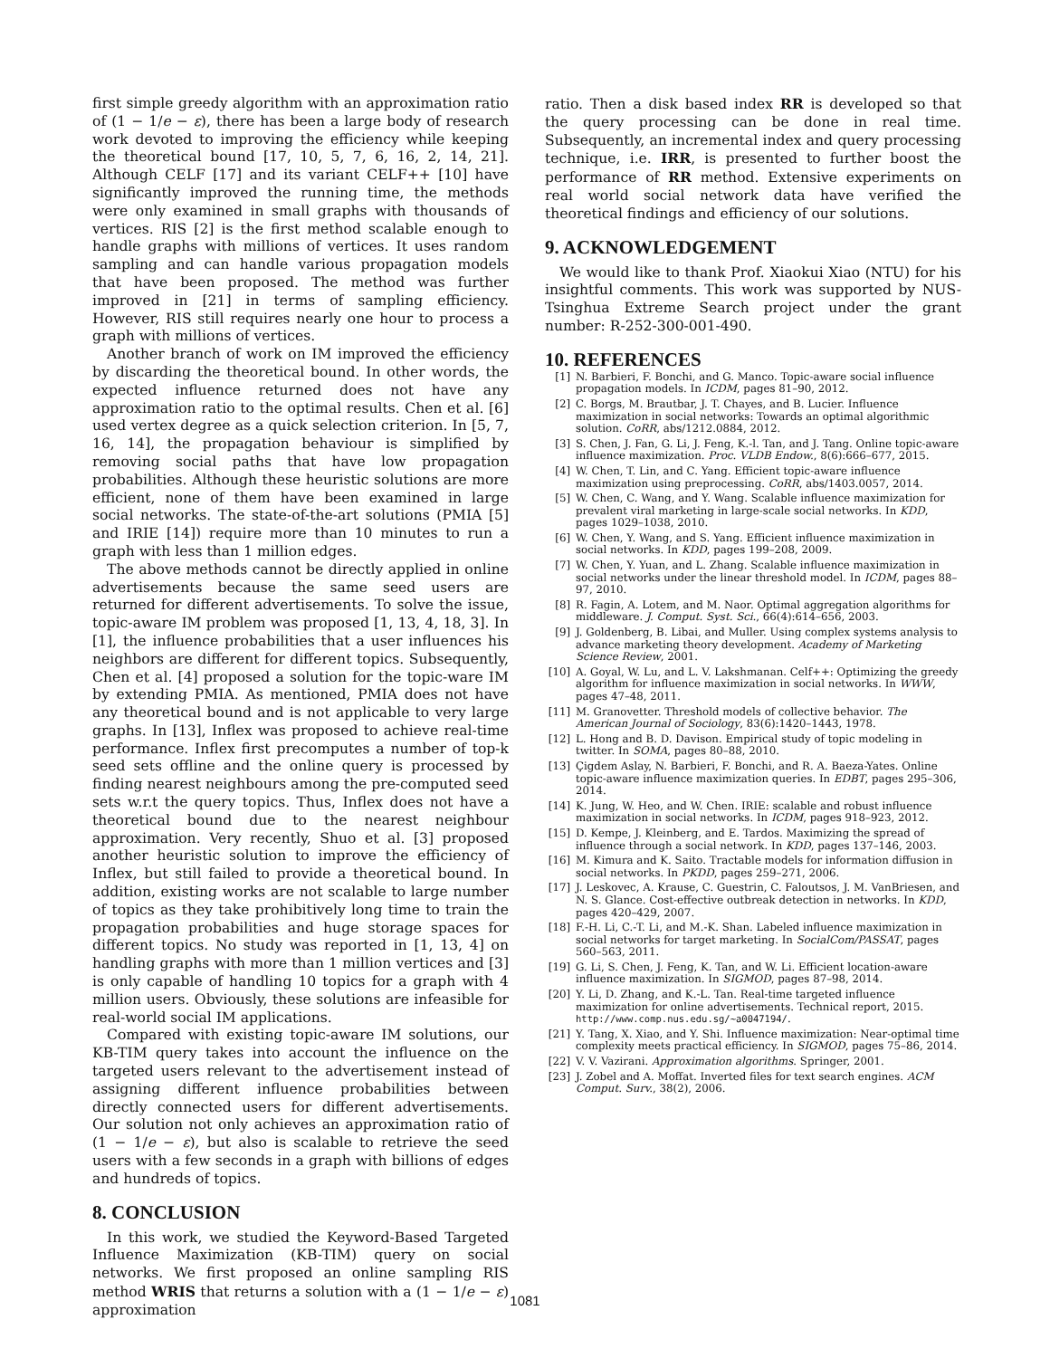first simple greedy algorithm with an approximation ratio of (1 − 1/e − ε), there has been a large body of research work devoted to improving the efficiency while keeping the theoretical bound [17, 10, 5, 7, 6, 16, 2, 14, 21]. Although CELF [17] and its variant CELF++ [10] have significantly improved the running time, the methods were only examined in small graphs with thousands of vertices. RIS [2] is the first method scalable enough to handle graphs with millions of vertices. It uses random sampling and can handle various propagation models that have been proposed. The method was further improved in [21] in terms of sampling efficiency. However, RIS still requires nearly one hour to process a graph with millions of vertices.
Another branch of work on IM improved the efficiency by discarding the theoretical bound. In other words, the expected influence returned does not have any approximation ratio to the optimal results. Chen et al. [6] used vertex degree as a quick selection criterion. In [5, 7, 16, 14], the propagation behaviour is simplified by removing social paths that have low propagation probabilities. Although these heuristic solutions are more efficient, none of them have been examined in large social networks. The state-of-the-art solutions (PMIA [5] and IRIE [14]) require more than 10 minutes to run a graph with less than 1 million edges.
The above methods cannot be directly applied in online advertisements because the same seed users are returned for different advertisements. To solve the issue, topic-aware IM problem was proposed [1, 13, 4, 18, 3]. In [1], the influence probabilities that a user influences his neighbors are different for different topics. Subsequently, Chen et al. [4] proposed a solution for the topic-ware IM by extending PMIA. As mentioned, PMIA does not have any theoretical bound and is not applicable to very large graphs. In [13], Inflex was proposed to achieve real-time performance. Inflex first precomputes a number of top-k seed sets offline and the online query is processed by finding nearest neighbours among the pre-computed seed sets w.r.t the query topics. Thus, Inflex does not have a theoretical bound due to the nearest neighbour approximation. Very recently, Shuo et al. [3] proposed another heuristic solution to improve the efficiency of Inflex, but still failed to provide a theoretical bound. In addition, existing works are not scalable to large number of topics as they take prohibitively long time to train the propagation probabilities and huge storage spaces for different topics. No study was reported in [1, 13, 4] on handling graphs with more than 1 million vertices and [3] is only capable of handling 10 topics for a graph with 4 million users. Obviously, these solutions are infeasible for real-world social IM applications.
Compared with existing topic-aware IM solutions, our KB-TIM query takes into account the influence on the targeted users relevant to the advertisement instead of assigning different influence probabilities between directly connected users for different advertisements. Our solution not only achieves an approximation ratio of (1 − 1/e − ε), but also is scalable to retrieve the seed users with a few seconds in a graph with billions of edges and hundreds of topics.
8. CONCLUSION
In this work, we studied the Keyword-Based Targeted Influence Maximization (KB-TIM) query on social networks. We first proposed an online sampling RIS method WRIS that returns a solution with a (1 − 1/e − ε) approximation
ratio. Then a disk based index RR is developed so that the query processing can be done in real time. Subsequently, an incremental index and query processing technique, i.e. IRR, is presented to further boost the performance of RR method. Extensive experiments on real world social network data have verified the theoretical findings and efficiency of our solutions.
9. ACKNOWLEDGEMENT
We would like to thank Prof. Xiaokui Xiao (NTU) for his insightful comments. This work was supported by NUS-Tsinghua Extreme Search project under the grant number: R-252-300-001-490.
10. REFERENCES
[1] N. Barbieri, F. Bonchi, and G. Manco. Topic-aware social influence propagation models. In ICDM, pages 81–90, 2012.
[2] C. Borgs, M. Brautbar, J. T. Chayes, and B. Lucier. Influence maximization in social networks: Towards an optimal algorithmic solution. CoRR, abs/1212.0884, 2012.
[3] S. Chen, J. Fan, G. Li, J. Feng, K.-l. Tan, and J. Tang. Online topic-aware influence maximization. Proc. VLDB Endow., 8(6):666–677, 2015.
[4] W. Chen, T. Lin, and C. Yang. Efficient topic-aware influence maximization using preprocessing. CoRR, abs/1403.0057, 2014.
[5] W. Chen, C. Wang, and Y. Wang. Scalable influence maximization for prevalent viral marketing in large-scale social networks. In KDD, pages 1029–1038, 2010.
[6] W. Chen, Y. Wang, and S. Yang. Efficient influence maximization in social networks. In KDD, pages 199–208, 2009.
[7] W. Chen, Y. Yuan, and L. Zhang. Scalable influence maximization in social networks under the linear threshold model. In ICDM, pages 88–97, 2010.
[8] R. Fagin, A. Lotem, and M. Naor. Optimal aggregation algorithms for middleware. J. Comput. Syst. Sci., 66(4):614–656, 2003.
[9] J. Goldenberg, B. Libai, and Muller. Using complex systems analysis to advance marketing theory development. Academy of Marketing Science Review, 2001.
[10] A. Goyal, W. Lu, and L. V. Lakshmanan. Celf++: Optimizing the greedy algorithm for influence maximization in social networks. In WWW, pages 47–48, 2011.
[11] M. Granovetter. Threshold models of collective behavior. The American Journal of Sociology, 83(6):1420–1443, 1978.
[12] L. Hong and B. D. Davison. Empirical study of topic modeling in twitter. In SOMA, pages 80–88, 2010.
[13] Çigdem Aslay, N. Barbieri, F. Bonchi, and R. A. Baeza-Yates. Online topic-aware influence maximization queries. In EDBT, pages 295–306, 2014.
[14] K. Jung, W. Heo, and W. Chen. IRIE: scalable and robust influence maximization in social networks. In ICDM, pages 918–923, 2012.
[15] D. Kempe, J. Kleinberg, and E. Tardos. Maximizing the spread of influence through a social network. In KDD, pages 137–146, 2003.
[16] M. Kimura and K. Saito. Tractable models for information diffusion in social networks. In PKDD, pages 259–271, 2006.
[17] J. Leskovec, A. Krause, C. Guestrin, C. Faloutsos, J. M. VanBriesen, and N. S. Glance. Cost-effective outbreak detection in networks. In KDD, pages 420–429, 2007.
[18] F.-H. Li, C.-T. Li, and M.-K. Shan. Labeled influence maximization in social networks for target marketing. In SocialCom/PASSAT, pages 560–563, 2011.
[19] G. Li, S. Chen, J. Feng, K. Tan, and W. Li. Efficient location-aware influence maximization. In SIGMOD, pages 87–98, 2014.
[20] Y. Li, D. Zhang, and K.-L. Tan. Real-time targeted influence maximization for online advertisements. Technical report, 2015. http://www.comp.nus.edu.sg/~a0047194/.
[21] Y. Tang, X. Xiao, and Y. Shi. Influence maximization: Near-optimal time complexity meets practical efficiency. In SIGMOD, pages 75–86, 2014.
[22] V. V. Vazirani. Approximation algorithms. Springer, 2001.
[23] J. Zobel and A. Moffat. Inverted files for text search engines. ACM Comput. Surv., 38(2), 2006.
1081